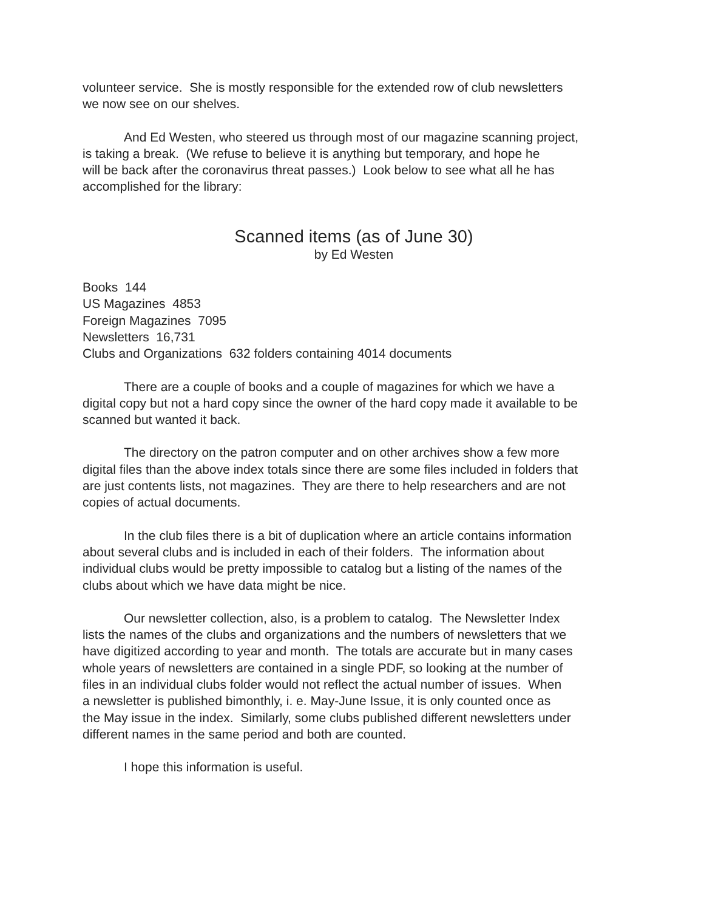volunteer service. She is mostly responsible for the extended row of club newsletters
we now see on our shelves.
And Ed Westen, who steered us through most of our magazine scanning project,
is taking a break. (We refuse to believe it is anything but temporary, and hope he
will be back after the coronavirus threat passes.) Look below to see what all he has
accomplished for the library:
Scanned items (as of June 30)
by Ed Westen
Books 144
US Magazines 4853
Foreign Magazines 7095
Newsletters 16,731
Clubs and Organizations 632 folders containing 4014 documents
There are a couple of books and a couple of magazines for which we have a
digital copy but not a hard copy since the owner of the hard copy made it available to be
scanned but wanted it back.
The directory on the patron computer and on other archives show a few more
digital files than the above index totals since there are some files included in folders that
are just contents lists, not magazines. They are there to help researchers and are not
copies of actual documents.
In the club files there is a bit of duplication where an article contains information
about several clubs and is included in each of their folders. The information about
individual clubs would be pretty impossible to catalog but a listing of the names of the
clubs about which we have data might be nice.
Our newsletter collection, also, is a problem to catalog. The Newsletter Index
lists the names of the clubs and organizations and the numbers of newsletters that we
have digitized according to year and month. The totals are accurate but in many cases
whole years of newsletters are contained in a single PDF, so looking at the number of
files in an individual clubs folder would not reflect the actual number of issues. When
a newsletter is published bimonthly, i. e. May-June Issue, it is only counted once as
the May issue in the index. Similarly, some clubs published different newsletters under
different names in the same period and both are counted.
I hope this information is useful.